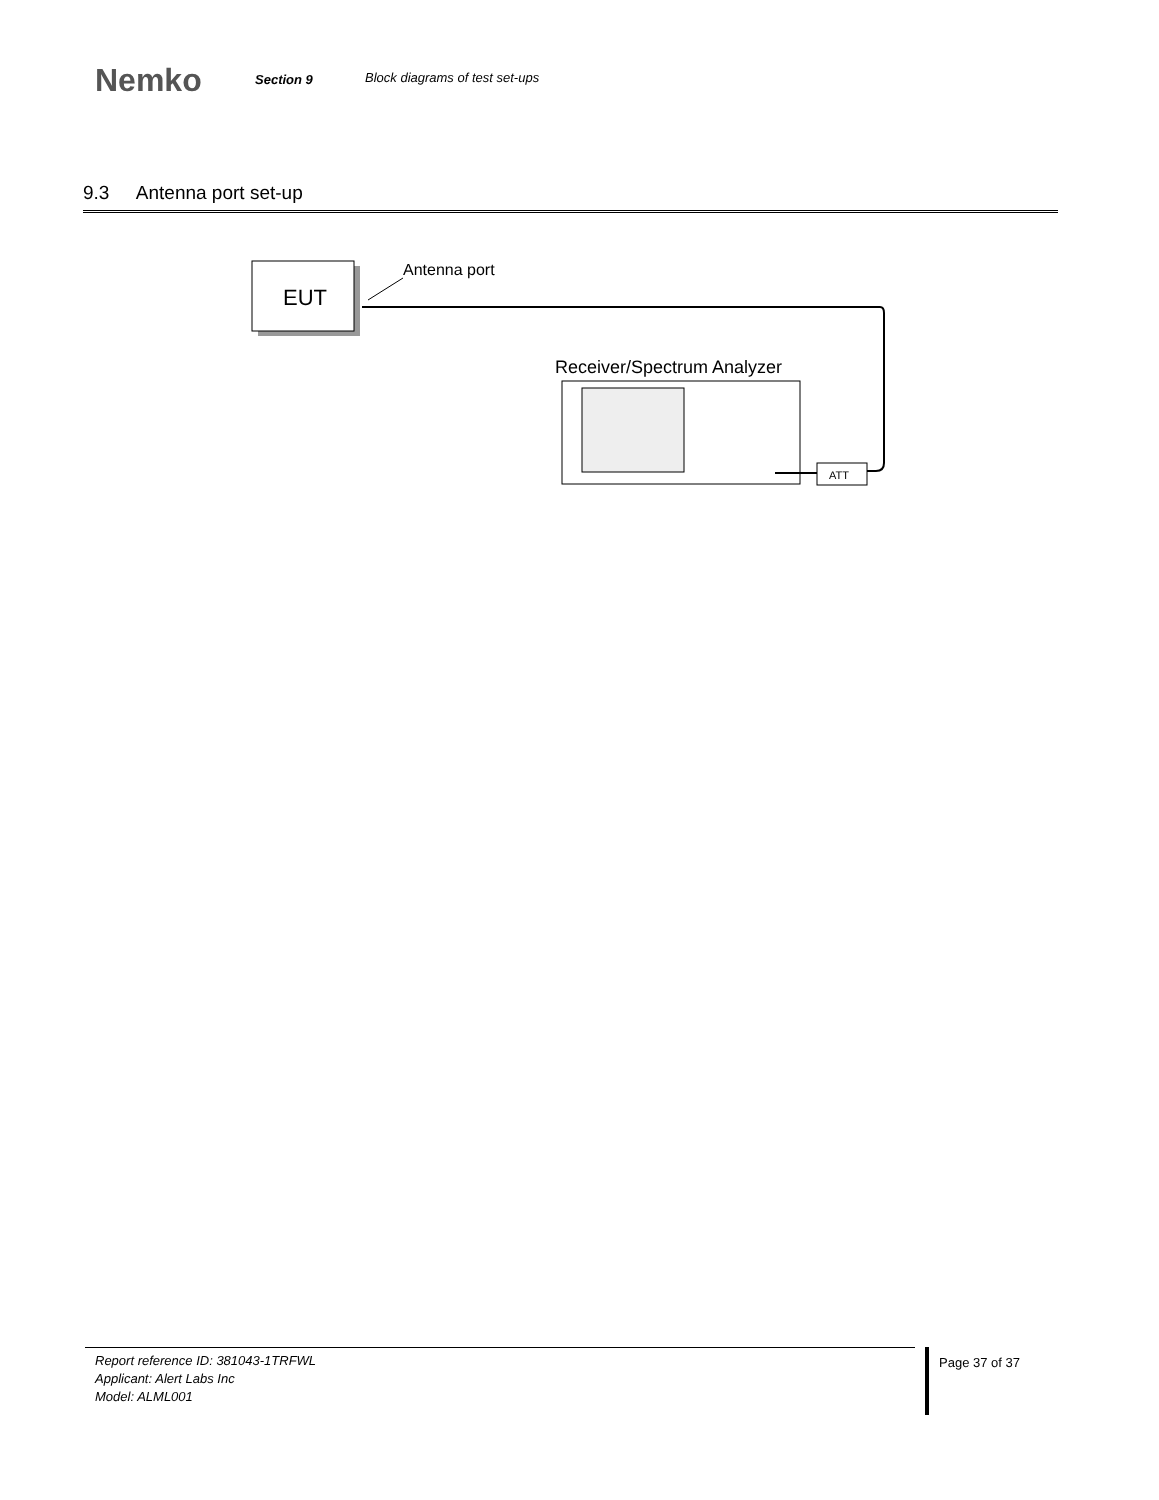Nemko
Section 9 Block diagrams of test set-ups
9.3 Antenna port set-up
EUT
Antenna port
Receiver/Spectrum Analyzer
ATT
Report reference ID: 381043-1TRFWL
Applicant: Alert Labs Inc
Model: ALML001
Page 37 of 37